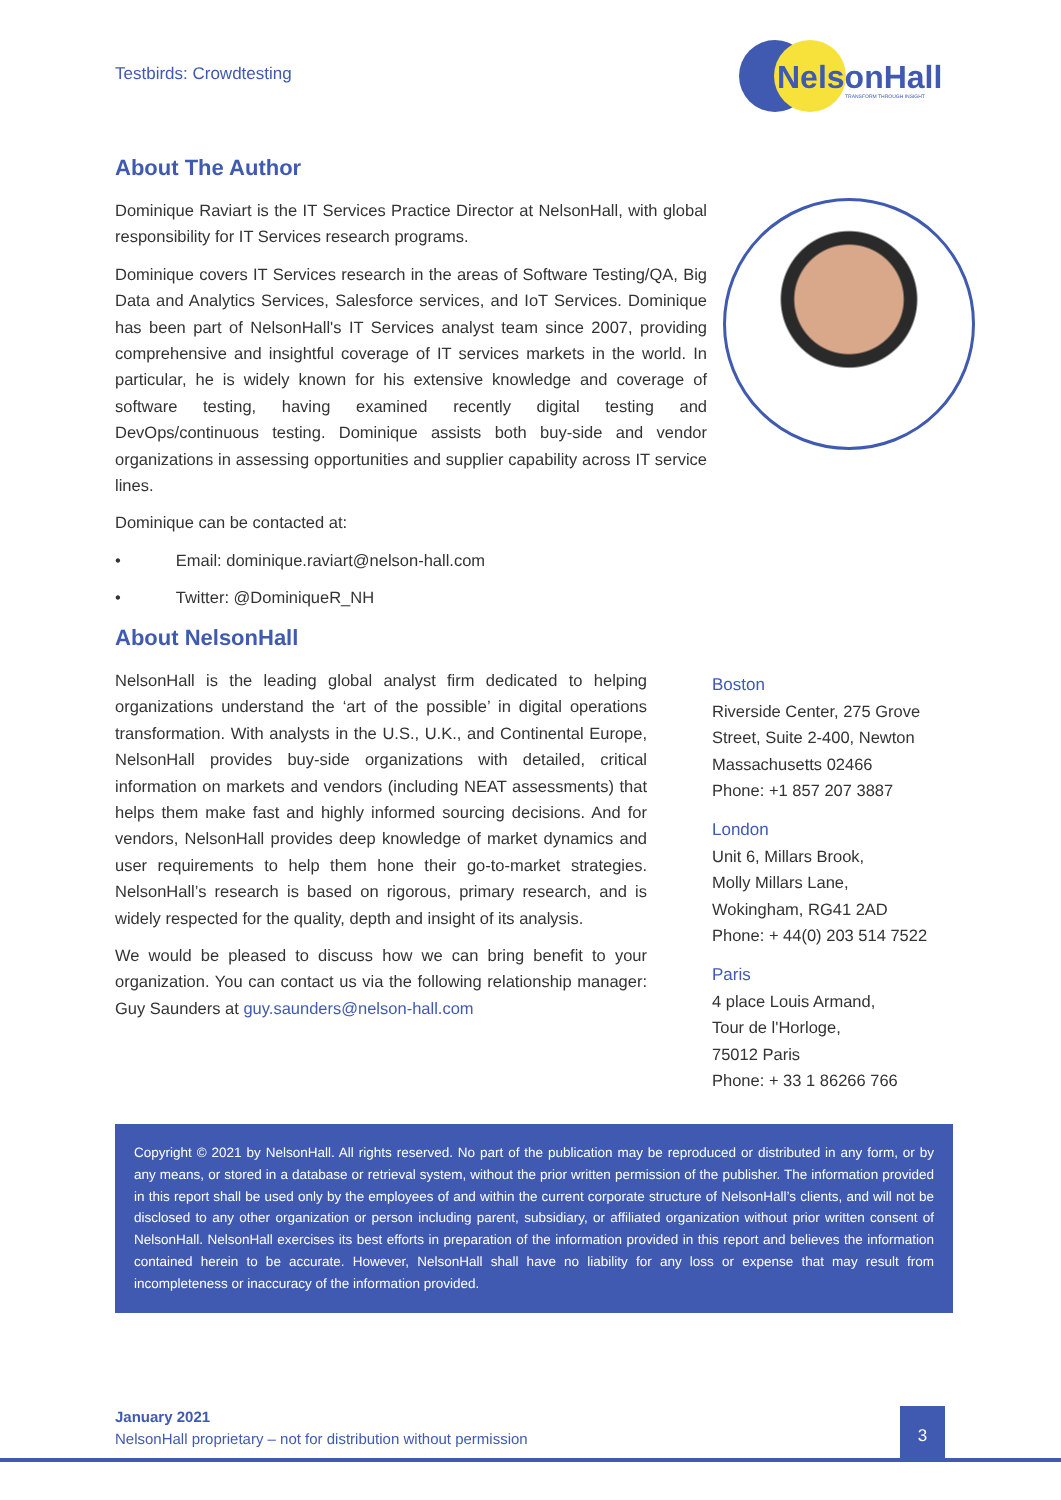Testbirds: Crowdtesting
NelsonHall
TRANSFORM THROUGH INSIGHT
About The Author
Dominique Raviart is the IT Services Practice Director at NelsonHall, with global responsibility for IT Services research programs.
Dominique covers IT Services research in the areas of Software Testing/QA, Big Data and Analytics Services, Salesforce services, and IoT Services. Dominique has been part of NelsonHall's IT Services analyst team since 2007, providing comprehensive and insightful coverage of IT services markets in the world. In particular, he is widely known for his extensive knowledge and coverage of software testing, having examined recently digital testing and DevOps/continuous testing. Dominique assists both buy-side and vendor organizations in assessing opportunities and supplier capability across IT service lines.
Dominique can be contacted at:
• Email: dominique.raviart@nelson-hall.com
• Twitter: @DominiqueR_NH
About NelsonHall
NelsonHall is the leading global analyst firm dedicated to helping organizations understand the ‘art of the possible’ in digital operations transformation. With analysts in the U.S., U.K., and Continental Europe, NelsonHall provides buy-side organizations with detailed, critical information on markets and vendors (including NEAT assessments) that helps them make fast and highly informed sourcing decisions. And for vendors, NelsonHall provides deep knowledge of market dynamics and user requirements to help them hone their go-to-market strategies. NelsonHall’s research is based on rigorous, primary research, and is widely respected for the quality, depth and insight of its analysis.
We would be pleased to discuss how we can bring benefit to your organization. You can contact us via the following relationship manager: Guy Saunders at guy.saunders@nelson-hall.com
Boston
Riverside Center, 275 Grove Street, Suite 2-400, Newton Massachusetts 02466
Phone: +1 857 207 3887
London
Unit 6, Millars Brook,
Molly Millars Lane,
Wokingham, RG41 2AD
Phone: + 44(0) 203 514 7522
Paris
4 place Louis Armand,
Tour de l'Horloge,
75012 Paris
Phone: + 33 1 86266 766
Copyright © 2021 by NelsonHall. All rights reserved. No part of the publication may be reproduced or distributed in any form, or by any means, or stored in a database or retrieval system, without the prior written permission of the publisher. The information provided in this report shall be used only by the employees of and within the current corporate structure of NelsonHall’s clients, and will not be disclosed to any other organization or person including parent, subsidiary, or affiliated organization without prior written consent of NelsonHall. NelsonHall exercises its best efforts in preparation of the information provided in this report and believes the information contained herein to be accurate. However, NelsonHall shall have no liability for any loss or expense that may result from incompleteness or inaccuracy of the information provided.
January 2021
NelsonHall proprietary – not for distribution without permission
3